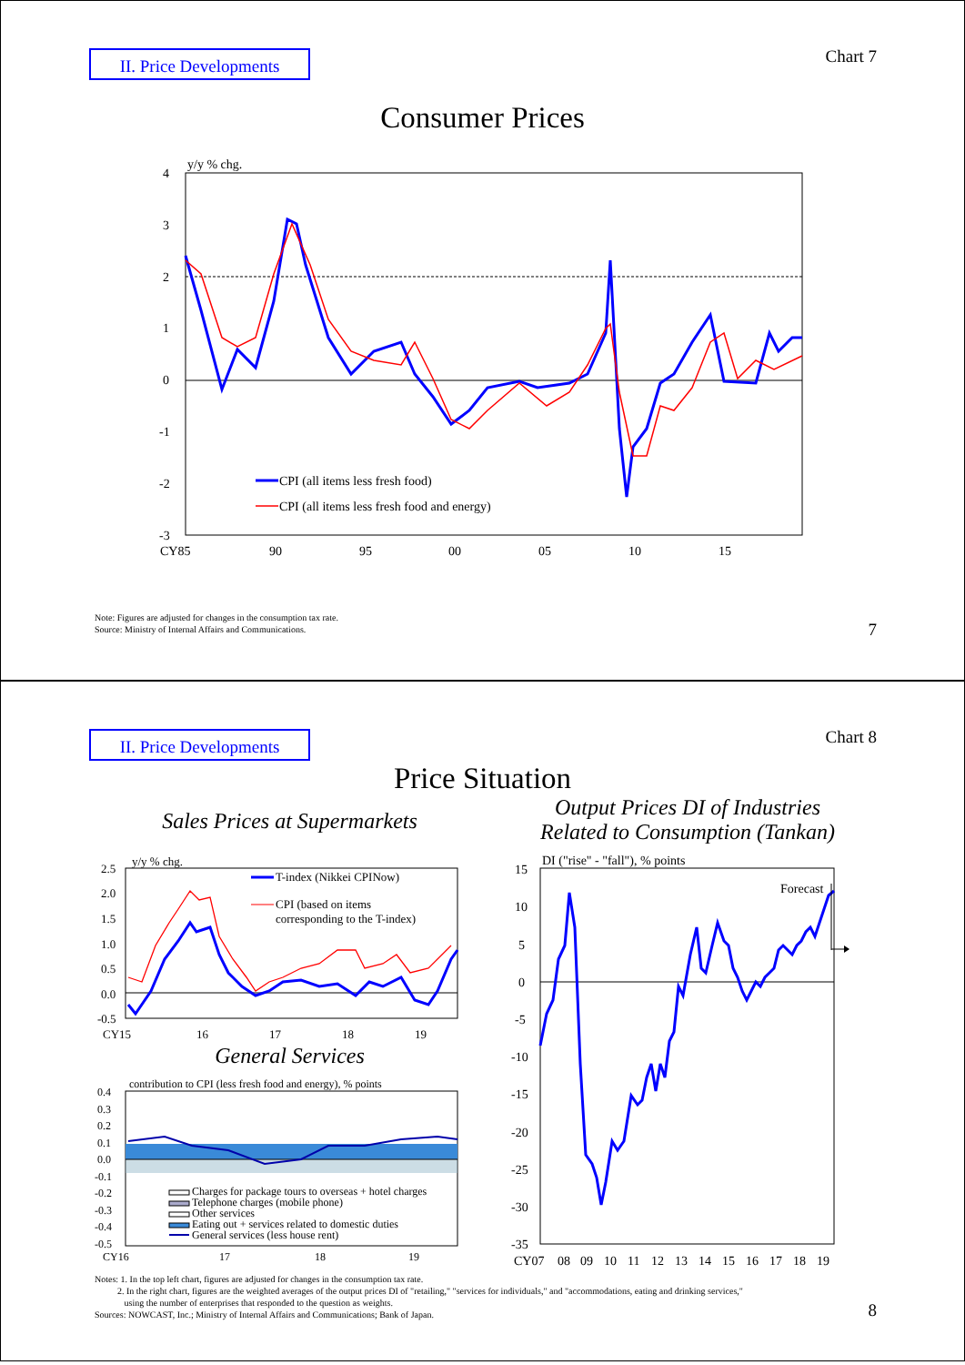II. Price Developments
Chart 7
Consumer Prices
y/y % chg.
4
3
2
1
0
-1
-2
-3
CPI (all items less fresh food)
CPI (all items less fresh food and energy)
CY85
90
95
00
05
10
15
Note: Figures are adjusted for changes in the consumption tax rate.
Source: Ministry of Internal Affairs and Communications.
7
II. Price Developments
Chart 8
Price Situation
Sales Prices at Supermarkets
Output Prices DI of Industries
Related to Consumption (Tankan)
y/y % chg.
2.5
2.0
1.5
1.0
0.5
0.0
-0.5
T-index (Nikkei CPINow)
CPI (based on items
corresponding to the T-index)
CY15
16
17
18
19
General Services
contribution to CPI (less fresh food and energy), % points
0.4
0.3
0.2
0.1
0.0
-0.1
-0.2
-0.3
-0.4
-0.5
Charges for package tours to overseas + hotel charges
Telephone charges (mobile phone)
Other services
Eating out + services related to domestic duties
General services (less house rent)
CY16
17
18
19
DI ("rise" - "fall"), % points
15
10
5
0
-5
-10
-15
-20
-25
-30
-35
Forecast
CY07
08
09
10
11
12
13
14
15
16
17
18
19
Notes: 1. In the top left chart, figures are adjusted for changes in the consumption tax rate.
2. In the right chart, figures are the weighted averages of the output prices DI of "retailing," "services for individuals," and "accommodations, eating and drinking services,"
using the number of enterprises that responded to the question as weights.
Sources: NOWCAST, Inc.; Ministry of Internal Affairs and Communications; Bank of Japan.
8